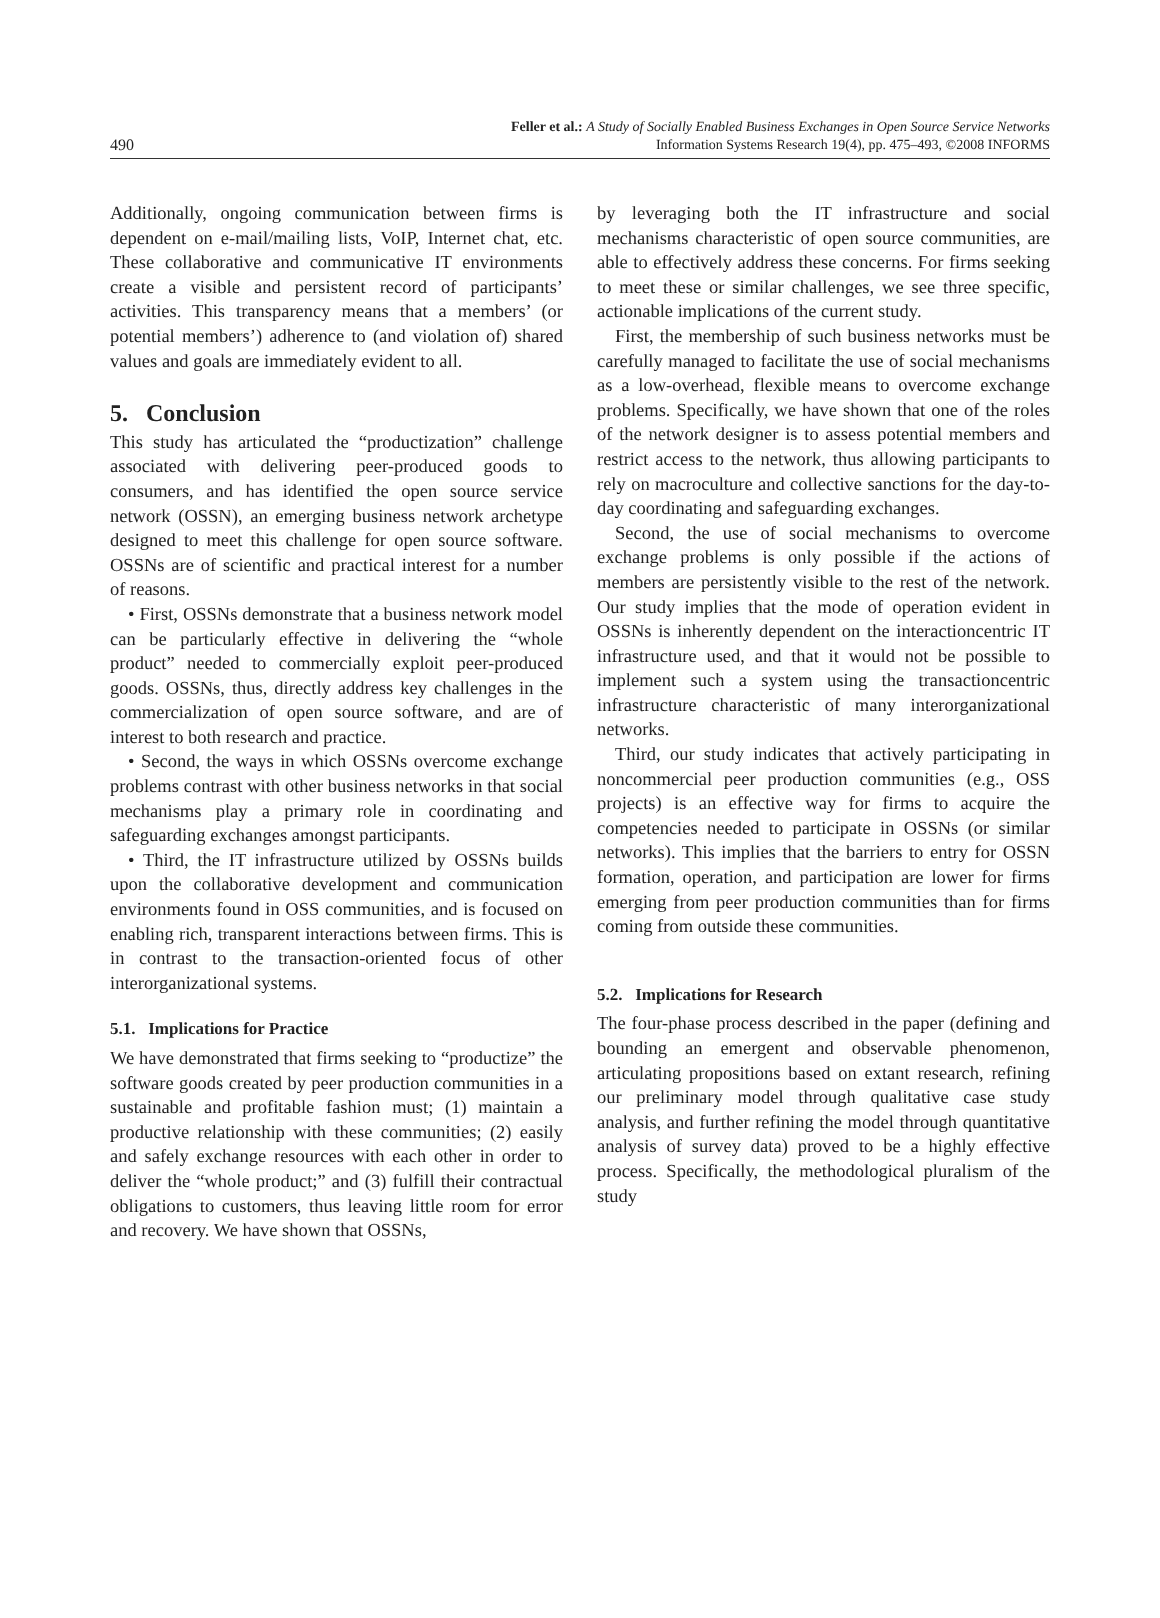490
Feller et al.: A Study of Socially Enabled Business Exchanges in Open Source Service Networks
Information Systems Research 19(4), pp. 475–493, ©2008 INFORMS
Additionally, ongoing communication between firms is dependent on e-mail/mailing lists, VoIP, Internet chat, etc. These collaborative and communicative IT environments create a visible and persistent record of participants’ activities. This transparency means that a members’ (or potential members’) adherence to (and violation of) shared values and goals are immediately evident to all.
5. Conclusion
This study has articulated the “productization” challenge associated with delivering peer-produced goods to consumers, and has identified the open source service network (OSSN), an emerging business network archetype designed to meet this challenge for open source software. OSSNs are of scientific and practical interest for a number of reasons.
• First, OSSNs demonstrate that a business network model can be particularly effective in delivering the “whole product” needed to commercially exploit peer-produced goods. OSSNs, thus, directly address key challenges in the commercialization of open source software, and are of interest to both research and practice.
• Second, the ways in which OSSNs overcome exchange problems contrast with other business networks in that social mechanisms play a primary role in coordinating and safeguarding exchanges amongst participants.
• Third, the IT infrastructure utilized by OSSNs builds upon the collaborative development and communication environments found in OSS communities, and is focused on enabling rich, transparent interactions between firms. This is in contrast to the transaction-oriented focus of other interorganizational systems.
5.1. Implications for Practice
We have demonstrated that firms seeking to “productize” the software goods created by peer production communities in a sustainable and profitable fashion must; (1) maintain a productive relationship with these communities; (2) easily and safely exchange resources with each other in order to deliver the “whole product;” and (3) fulfill their contractual obligations to customers, thus leaving little room for error and recovery. We have shown that OSSNs,
by leveraging both the IT infrastructure and social mechanisms characteristic of open source communities, are able to effectively address these concerns. For firms seeking to meet these or similar challenges, we see three specific, actionable implications of the current study.
First, the membership of such business networks must be carefully managed to facilitate the use of social mechanisms as a low-overhead, flexible means to overcome exchange problems. Specifically, we have shown that one of the roles of the network designer is to assess potential members and restrict access to the network, thus allowing participants to rely on macroculture and collective sanctions for the day-to-day coordinating and safeguarding exchanges.
Second, the use of social mechanisms to overcome exchange problems is only possible if the actions of members are persistently visible to the rest of the network. Our study implies that the mode of operation evident in OSSNs is inherently dependent on the interactioncentric IT infrastructure used, and that it would not be possible to implement such a system using the transactioncentric infrastructure characteristic of many interorganizational networks.
Third, our study indicates that actively participating in noncommercial peer production communities (e.g., OSS projects) is an effective way for firms to acquire the competencies needed to participate in OSSNs (or similar networks). This implies that the barriers to entry for OSSN formation, operation, and participation are lower for firms emerging from peer production communities than for firms coming from outside these communities.
5.2. Implications for Research
The four-phase process described in the paper (defining and bounding an emergent and observable phenomenon, articulating propositions based on extant research, refining our preliminary model through qualitative case study analysis, and further refining the model through quantitative analysis of survey data) proved to be a highly effective process. Specifically, the methodological pluralism of the study